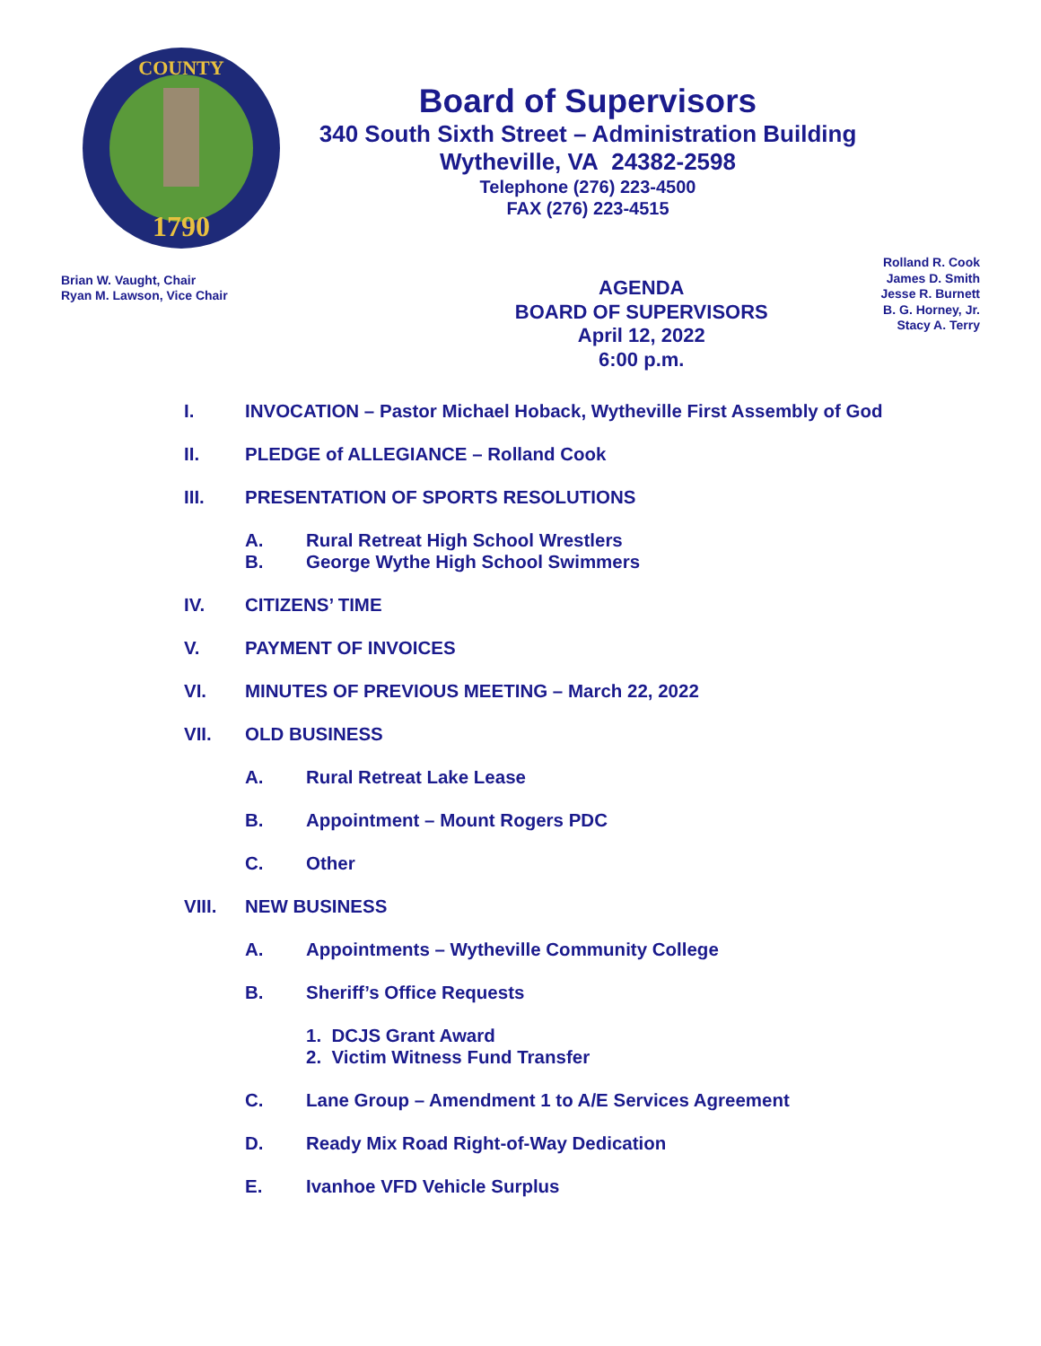1790
COUNTY
Board of Supervisors
340 South Sixth Street – Administration Building
Wytheville, VA 24382-2598
Telephone (276) 223-4500
FAX (276) 223-4515
Brian W. Vaught, Chair
Ryan M. Lawson, Vice Chair
AGENDA
BOARD OF SUPERVISORS
April 12, 2022
6:00 p.m.
Rolland R. Cook
James D. Smith
Jesse R. Burnett
B. G. Horney, Jr.
Stacy A. Terry
I. INVOCATION – Pastor Michael Hoback, Wytheville First Assembly of God
II. PLEDGE of ALLEGIANCE – Rolland Cook
III. PRESENTATION OF SPORTS RESOLUTIONS
A. Rural Retreat High School Wrestlers
B. George Wythe High School Swimmers
IV. CITIZENS’ TIME
V. PAYMENT OF INVOICES
VI. MINUTES OF PREVIOUS MEETING – March 22, 2022
VII. OLD BUSINESS
A. Rural Retreat Lake Lease
B. Appointment – Mount Rogers PDC
C. Other
VIII. NEW BUSINESS
A. Appointments – Wytheville Community College
B. Sheriff’s Office Requests
1. DCJS Grant Award
2. Victim Witness Fund Transfer
C. Lane Group – Amendment 1 to A/E Services Agreement
D. Ready Mix Road Right-of-Way Dedication
E. Ivanhoe VFD Vehicle Surplus